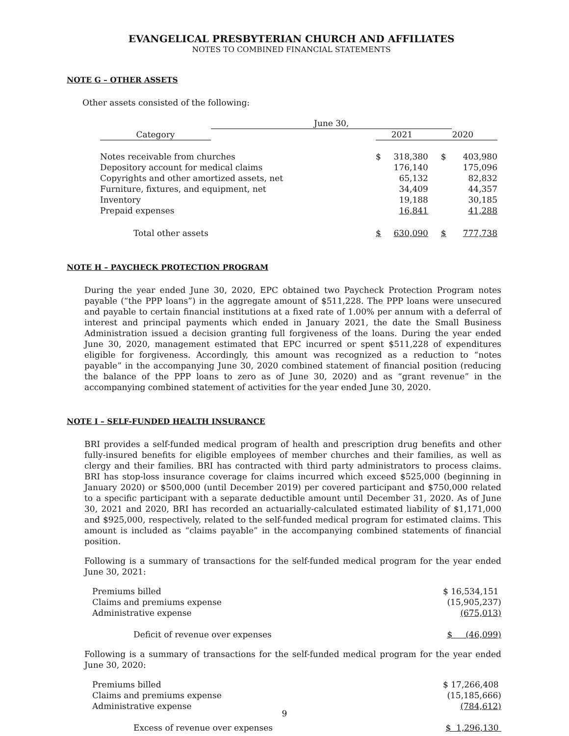EVANGELICAL PRESBYTERIAN CHURCH AND AFFILIATES
NOTES TO COMBINED FINANCIAL STATEMENTS
NOTE G – OTHER ASSETS
Other assets consisted of the following:
| | June 30, | | | | |
| --- | --- | --- | --- | --- | --- |
| Category | | 2021 | | 2020 | |
| Notes receivable from churches | | $ | 318,380 | $ | 403,980 |
| Depository account for medical claims | | | 176,140 | | 175,096 |
| Copyrights and other amortized assets, net | | | 65,132 | | 82,832 |
| Furniture, fixtures, and equipment, net | | | 34,409 | | 44,357 |
| Inventory | | | 19,188 | | 30,185 |
| Prepaid expenses | | | 16,841 | | 41,288 |
| Total other assets | | $ | 630,090 | $ | 777,738 |
NOTE H – PAYCHECK PROTECTION PROGRAM
During the year ended June 30, 2020, EPC obtained two Paycheck Protection Program notes payable (“the PPP loans”) in the aggregate amount of $511,228. The PPP loans were unsecured and payable to certain financial institutions at a fixed rate of 1.00% per annum with a deferral of interest and principal payments which ended in January 2021, the date the Small Business Administration issued a decision granting full forgiveness of the loans. During the year ended June 30, 2020, management estimated that EPC incurred or spent $511,228 of expenditures eligible for forgiveness. Accordingly, this amount was recognized as a reduction to “notes payable” in the accompanying June 30, 2020 combined statement of financial position (reducing the balance of the PPP loans to zero as of June 30, 2020) and as “grant revenue” in the accompanying combined statement of activities for the year ended June 30, 2020.
NOTE I – SELF-FUNDED HEALTH INSURANCE
BRI provides a self-funded medical program of health and prescription drug benefits and other fully-insured benefits for eligible employees of member churches and their families, as well as clergy and their families. BRI has contracted with third party administrators to process claims. BRI has stop-loss insurance coverage for claims incurred which exceed $525,000 (beginning in January 2020) or $500,000 (until December 2019) per covered participant and $750,000 related to a specific participant with a separate deductible amount until December 31, 2020. As of June 30, 2021 and 2020, BRI has recorded an actuarially-calculated estimated liability of $1,171,000 and $925,000, respectively, related to the self-funded medical program for estimated claims. This amount is included as “claims payable” in the accompanying combined statements of financial position.
Following is a summary of transactions for the self-funded medical program for the year ended June 30, 2021:
| Premiums billed | $ 16,534,151 |
| Claims and premiums expense | (15,905,237) |
| Administrative expense | (675,013) |
| Deficit of revenue over expenses | $ (46,099) |
Following is a summary of transactions for the self-funded medical program for the year ended June 30, 2020:
| Premiums billed | $ 17,266,408 |
| Claims and premiums expense | (15,185,666) |
| Administrative expense | (784,612) |
| Excess of revenue over expenses | $ 1,296,130 |
9